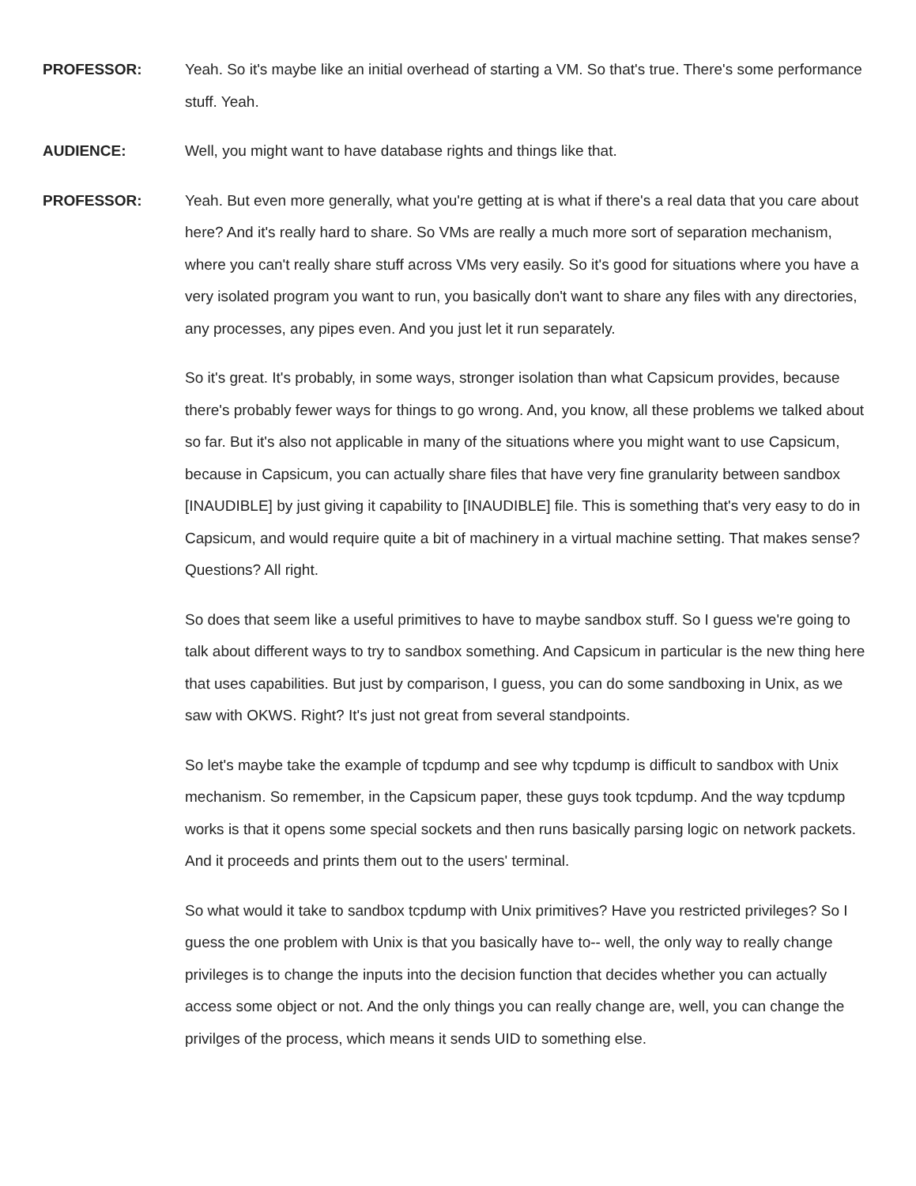PROFESSOR: Yeah. So it's maybe like an initial overhead of starting a VM. So that's true. There's some performance stuff. Yeah.
AUDIENCE: Well, you might want to have database rights and things like that.
PROFESSOR: Yeah. But even more generally, what you're getting at is what if there's a real data that you care about here? And it's really hard to share. So VMs are really a much more sort of separation mechanism, where you can't really share stuff across VMs very easily. So it's good for situations where you have a very isolated program you want to run, you basically don't want to share any files with any directories, any processes, any pipes even. And you just let it run separately.
So it's great. It's probably, in some ways, stronger isolation than what Capsicum provides, because there's probably fewer ways for things to go wrong. And, you know, all these problems we talked about so far. But it's also not applicable in many of the situations where you might want to use Capsicum, because in Capsicum, you can actually share files that have very fine granularity between sandbox [INAUDIBLE] by just giving it capability to [INAUDIBLE] file. This is something that's very easy to do in Capsicum, and would require quite a bit of machinery in a virtual machine setting. That makes sense? Questions? All right.
So does that seem like a useful primitives to have to maybe sandbox stuff. So I guess we're going to talk about different ways to try to sandbox something. And Capsicum in particular is the new thing here that uses capabilities. But just by comparison, I guess, you can do some sandboxing in Unix, as we saw with OKWS. Right? It's just not great from several standpoints.
So let's maybe take the example of tcpdump and see why tcpdump is difficult to sandbox with Unix mechanism. So remember, in the Capsicum paper, these guys took tcpdump. And the way tcpdump works is that it opens some special sockets and then runs basically parsing logic on network packets. And it proceeds and prints them out to the users' terminal.
So what would it take to sandbox tcpdump with Unix primitives? Have you restricted privileges? So I guess the one problem with Unix is that you basically have to-- well, the only way to really change privileges is to change the inputs into the decision function that decides whether you can actually access some object or not. And the only things you can really change are, well, you can change the privilges of the process, which means it sends UID to something else.